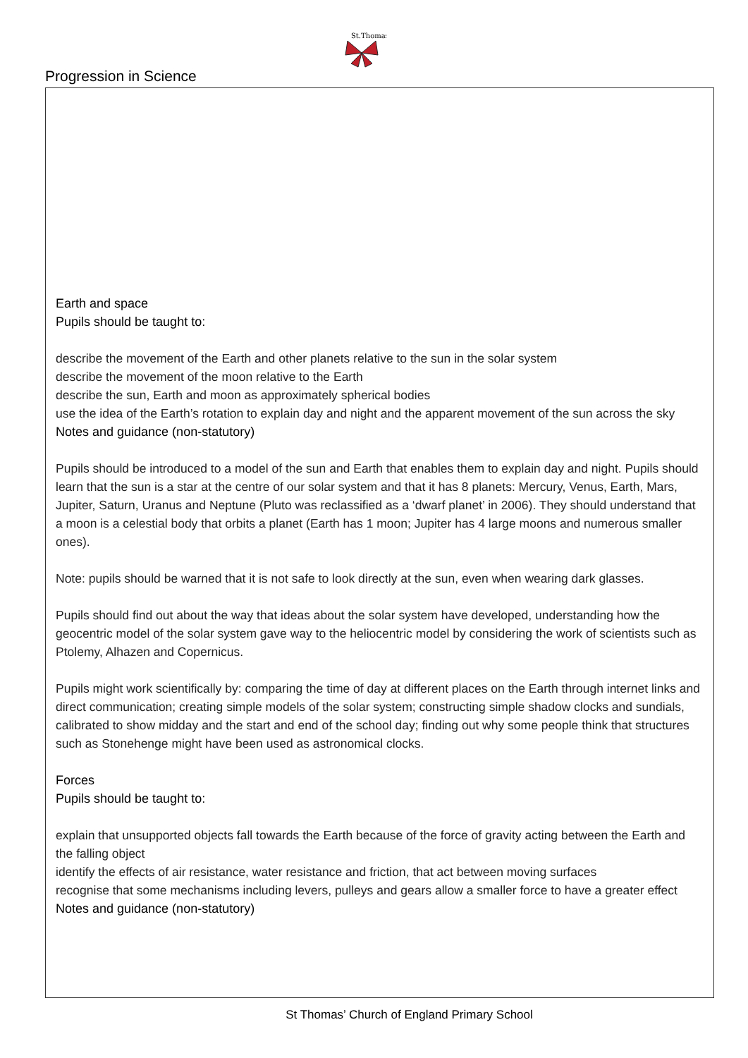St.Thomas
Progression in Science
Earth and space
Pupils should be taught to:
describe the movement of the Earth and other planets relative to the sun in the solar system
describe the movement of the moon relative to the Earth
describe the sun, Earth and moon as approximately spherical bodies
use the idea of the Earth’s rotation to explain day and night and the apparent movement of the sun across the sky
Notes and guidance (non-statutory)
Pupils should be introduced to a model of the sun and Earth that enables them to explain day and night. Pupils should learn that the sun is a star at the centre of our solar system and that it has 8 planets: Mercury, Venus, Earth, Mars, Jupiter, Saturn, Uranus and Neptune (Pluto was reclassified as a ‘dwarf planet’ in 2006). They should understand that a moon is a celestial body that orbits a planet (Earth has 1 moon; Jupiter has 4 large moons and numerous smaller ones).
Note: pupils should be warned that it is not safe to look directly at the sun, even when wearing dark glasses.
Pupils should find out about the way that ideas about the solar system have developed, understanding how the geocentric model of the solar system gave way to the heliocentric model by considering the work of scientists such as Ptolemy, Alhazen and Copernicus.
Pupils might work scientifically by: comparing the time of day at different places on the Earth through internet links and direct communication; creating simple models of the solar system; constructing simple shadow clocks and sundials, calibrated to show midday and the start and end of the school day; finding out why some people think that structures such as Stonehenge might have been used as astronomical clocks.
Forces
Pupils should be taught to:
explain that unsupported objects fall towards the Earth because of the force of gravity acting between the Earth and the falling object
identify the effects of air resistance, water resistance and friction, that act between moving surfaces
recognise that some mechanisms including levers, pulleys and gears allow a smaller force to have a greater effect
Notes and guidance (non-statutory)
St Thomas’ Church of England Primary School